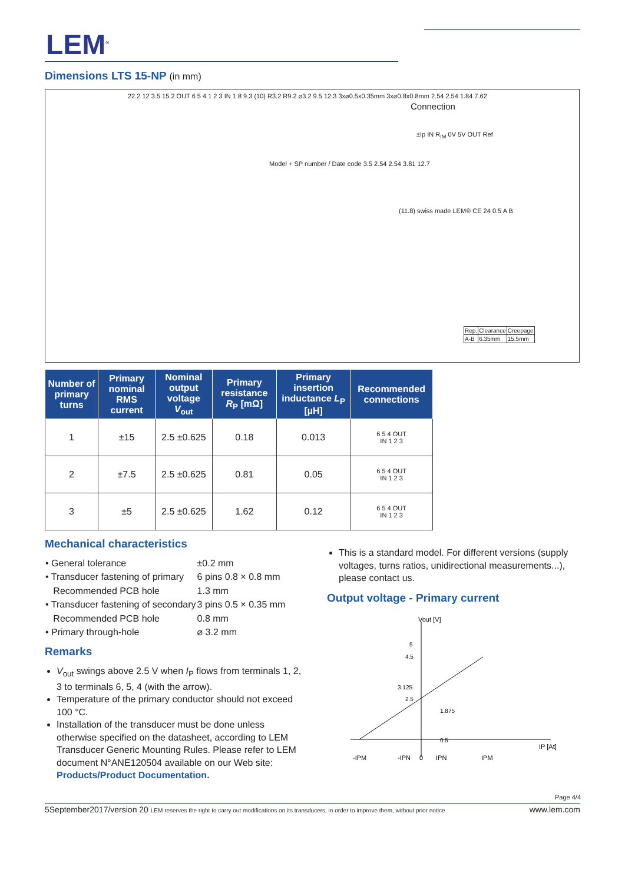LEM<sup>®</sup>
Dimensions LTS 15-NP (in mm)
Connection
22.2 12 3.5 15.2 OUT 6 5 4 1 2 3 IN 1.8 9.3 (10) R3.2 R9.2 ⌀3.2 9.5 12.3 3x⌀0.5x0.35mm 3x⌀0.8x0.8mm 2.54 2.54 1.84 7.62
Model + SP number / Date code 3.5 2.54 2.54 3.81 12.7
±Ip IN R<sub>IM</sub> 0V 5V OUT Ref
(11.8) swiss made LEM® CE 24 0.5 A B
| Rep. | Clearance | Creepage |
| A-B | 6.35mm | 15.5mm |
| Number of primary turns | Primary nominal RMS current | Nominal output voltage V<sub>out</sub> | Primary resistance R<sub>P</sub> [mΩ] | Primary insertion inductance L<sub>P</sub> [µH] | Recommended connections |
| --- | --- | --- | --- | --- | --- |
| 1 | ±15 | 2.5 ±0.625 | 0.18 | 0.013 | 6 5 4 OUT IN 1 2 3 |
| 2 | ±7.5 | 2.5 ±0.625 | 0.81 | 0.05 | 6 5 4 OUT IN 1 2 3 |
| 3 | ±5 | 2.5 ±0.625 | 1.62 | 0.12 | 6 5 4 OUT IN 1 2 3 |
Mechanical characteristics
| • General tolerance | ±0.2 mm |
| • Transducer fastening of primary | 6 pins 0.8 × 0.8 mm |
| Recommended PCB hole | 1.3 mm |
| • Transducer fastening of secondary | 3 pins 0.5 × 0.35 mm |
| Recommended PCB hole | 0.8 mm |
| • Primary through-hole | ⌀ 3.2 mm |
Remarks
V<sub>out</sub> swings above 2.5 V when I<sub>P</sub> flows from terminals 1, 2, 3 to terminals 6, 5, 4 (with the arrow).
Temperature of the primary conductor should not exceed 100 °C.
Installation of the transducer must be done unless otherwise specified on the datasheet, according to LEM Transducer Generic Mounting Rules. Please refer to LEM document N°ANE120504 available on our Web site: Products/Product Documentation.
This is a standard model. For different versions (supply voltages, turns ratios, unidirectional measurements...), please contact us.
Output voltage - Primary current
Vout [V]
5
4.5
3.125
2.5
1.875
0.5
IP [At]
-IPM
-IPN
0
IPN
IPM
Page 4/4
5September2017/version 20 LEM reserves the right to carry out modifications on its transducers, in order to improve them, without prior notice www.lem.com